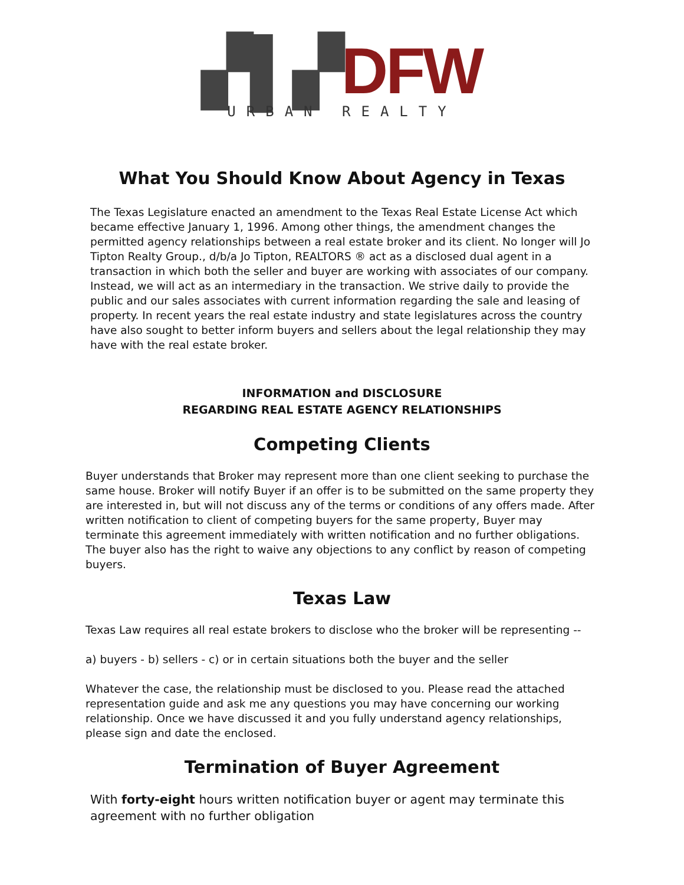▞▌▞DFW
URBAN REALTY
What You Should Know About Agency in Texas
The Texas Legislature enacted an amendment to the Texas Real Estate License Act which became effective January 1, 1996. Among other things, the amendment changes the permitted agency relationships between a real estate broker and its client. No longer will Jo Tipton Realty Group., d/b/a Jo Tipton, REALTORS ® act as a disclosed dual agent in a transaction in which both the seller and buyer are working with associates of our company. Instead, we will act as an intermediary in the transaction. We strive daily to provide the public and our sales associates with current information regarding the sale and leasing of property. In recent years the real estate industry and state legislatures across the country have also sought to better inform buyers and sellers about the legal relationship they may have with the real estate broker.
INFORMATION and DISCLOSURE
REGARDING REAL ESTATE AGENCY RELATIONSHIPS
Competing Clients
Buyer understands that Broker may represent more than one client seeking to purchase the same house. Broker will notify Buyer if an offer is to be submitted on the same property they are interested in, but will not discuss any of the terms or conditions of any offers made. After written notification to client of competing buyers for the same property, Buyer may terminate this agreement immediately with written notification and no further obligations. The buyer also has the right to waive any objections to any conflict by reason of competing buyers.
Texas Law
Texas Law requires all real estate brokers to disclose who the broker will be representing --
a) buyers - b) sellers - c) or in certain situations both the buyer and the seller
Whatever the case, the relationship must be disclosed to you. Please read the attached representation guide and ask me any questions you may have concerning our working relationship. Once we have discussed it and you fully understand agency relationships, please sign and date the enclosed.
Termination of Buyer Agreement
With forty-eight hours written notification buyer or agent may terminate this agreement with no further obligation